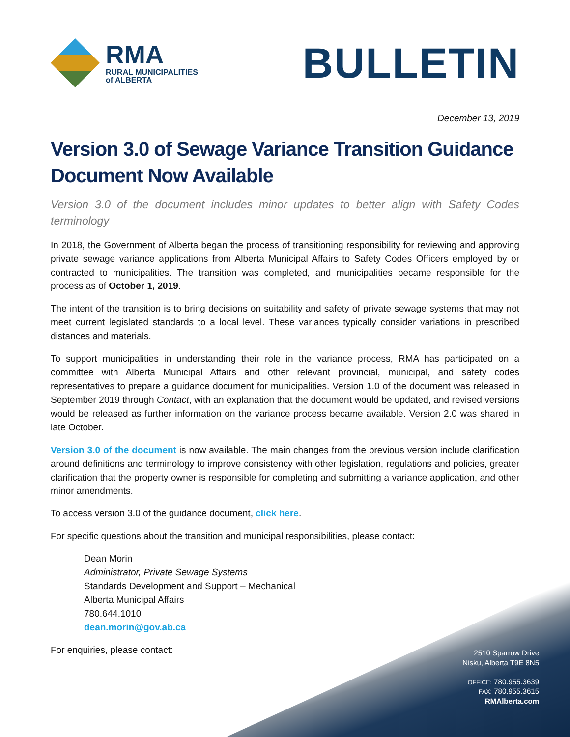RMA
RURAL MUNICIPALITIES
of ALBERTA
BULLETIN
December 13, 2019
Version 3.0 of Sewage Variance Transition Guidance Document Now Available
Version 3.0 of the document includes minor updates to better align with Safety Codes terminology
In 2018, the Government of Alberta began the process of transitioning responsibility for reviewing and approving private sewage variance applications from Alberta Municipal Affairs to Safety Codes Officers employed by or contracted to municipalities. The transition was completed, and municipalities became responsible for the process as of October 1, 2019.
The intent of the transition is to bring decisions on suitability and safety of private sewage systems that may not meet current legislated standards to a local level. These variances typically consider variations in prescribed distances and materials.
To support municipalities in understanding their role in the variance process, RMA has participated on a committee with Alberta Municipal Affairs and other relevant provincial, municipal, and safety codes representatives to prepare a guidance document for municipalities. Version 1.0 of the document was released in September 2019 through Contact, with an explanation that the document would be updated, and revised versions would be released as further information on the variance process became available. Version 2.0 was shared in late October.
Version 3.0 of the document is now available. The main changes from the previous version include clarification around definitions and terminology to improve consistency with other legislation, regulations and policies, greater clarification that the property owner is responsible for completing and submitting a variance application, and other minor amendments.
To access version 3.0 of the guidance document, click here.
For specific questions about the transition and municipal responsibilities, please contact:
Dean Morin
Administrator, Private Sewage Systems
Standards Development and Support – Mechanical
Alberta Municipal Affairs
780.644.1010
dean.morin@gov.ab.ca
For enquiries, please contact:
2510 Sparrow Drive
Nisku, Alberta T9E 8N5
OFFICE: 780.955.3639
FAX: 780.955.3615
RMAlberta.com